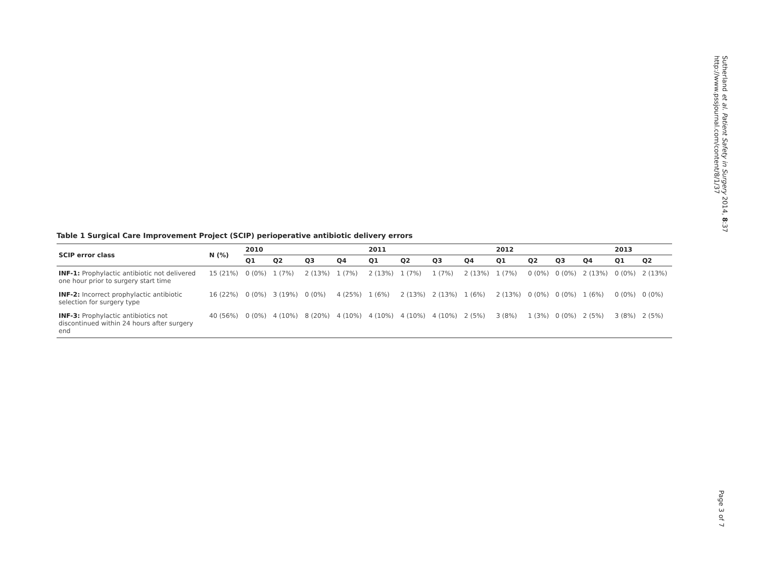Sutherland et al. Patient Safety in Surgery 2014, 8:37
http://www.pssjournal.com/content/8/1/37
Table 1 Surgical Care Improvement Project (SCIP) perioperative antibiotic delivery errors
| SCIP error class | N (%) | 2010 | | | | 2011 | | | | 2012 | | | | 2013 | |
| --- | --- | --- | --- | --- | --- | --- | --- | --- | --- | --- | --- | --- | --- | --- | --- |
| | | Q1 | Q2 | Q3 | Q4 | Q1 | Q2 | Q3 | Q4 | Q1 | Q2 | Q3 | Q4 | Q1 | Q2 |
| INF-1: Prophylactic antibiotic not delivered one hour prior to surgery start time | 15 (21%) | 0 (0%) | 1 (7%) | 2 (13%) | 1 (7%) | 2 (13%) | 1 (7%) | 1 (7%) | 2 (13%) | 1 (7%) | 0 (0%) | 0 (0%) | 2 (13%) | 0 (0%) | 2 (13%) |
| INF-2: Incorrect prophylactic antibiotic selection for surgery type | 16 (22%) | 0 (0%) | 3 (19%) | 0 (0%) | 4 (25%) | 1 (6%) | 2 (13%) | 2 (13%) | 1 (6%) | 2 (13%) | 0 (0%) | 0 (0%) | 1 (6%) | 0 (0%) | 0 (0%) |
| INF-3: Prophylactic antibiotics not discontinued within 24 hours after surgery end | 40 (56%) | 0 (0%) | 4 (10%) | 8 (20%) | 4 (10%) | 4 (10%) | 4 (10%) | 4 (10%) | 2 (5%) | 3 (8%) | 1 (3%) | 0 (0%) | 2 (5%) | 3 (8%) | 2 (5%) |
Page 3 of 7